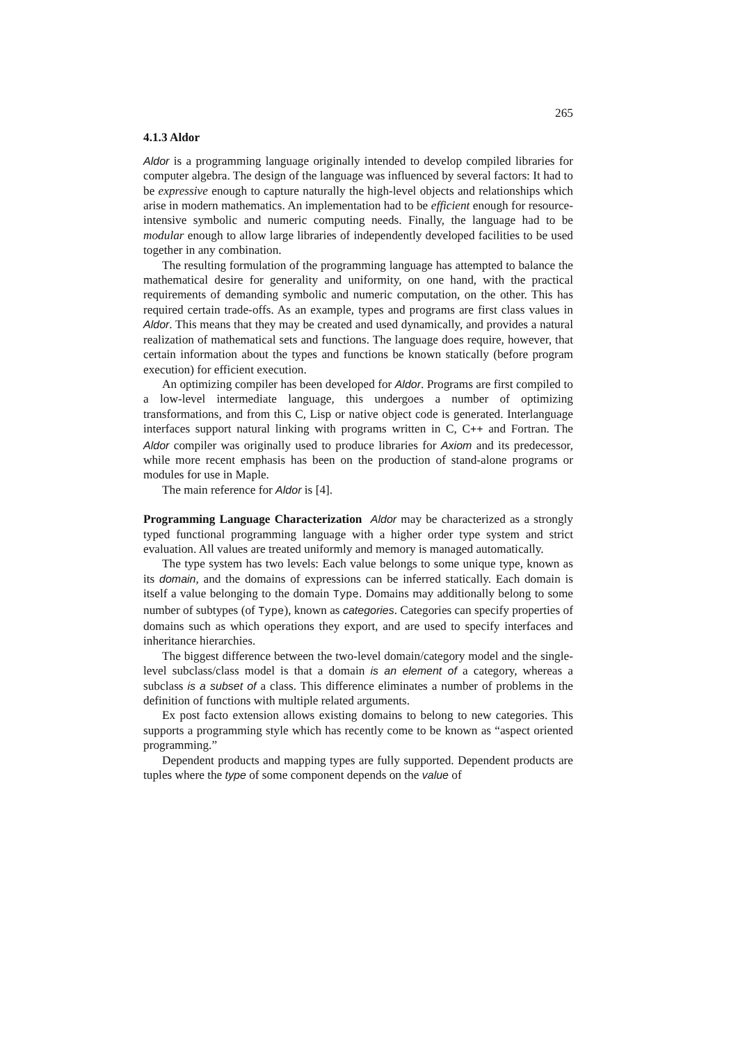265
4.1.3 Aldor
Aldor is a programming language originally intended to develop compiled libraries for computer algebra. The design of the language was influenced by several factors: It had to be expressive enough to capture naturally the high-level objects and relationships which arise in modern mathematics. An implementation had to be efficient enough for resource-intensive symbolic and numeric computing needs. Finally, the language had to be modular enough to allow large libraries of independently developed facilities to be used together in any combination.
The resulting formulation of the programming language has attempted to balance the mathematical desire for generality and uniformity, on one hand, with the practical requirements of demanding symbolic and numeric computation, on the other. This has required certain trade-offs. As an example, types and programs are first class values in Aldor. This means that they may be created and used dynamically, and provides a natural realization of mathematical sets and functions. The language does require, however, that certain information about the types and functions be known statically (before program execution) for efficient execution.
An optimizing compiler has been developed for Aldor. Programs are first compiled to a low-level intermediate language, this undergoes a number of optimizing transformations, and from this C, Lisp or native object code is generated. Interlanguage interfaces support natural linking with programs written in C, C++ and Fortran. The Aldor compiler was originally used to produce libraries for Axiom and its predecessor, while more recent emphasis has been on the production of stand-alone programs or modules for use in Maple.
The main reference for Aldor is [4].
Programming Language Characterization Aldor may be characterized as a strongly typed functional programming language with a higher order type system and strict evaluation. All values are treated uniformly and memory is managed automatically.
The type system has two levels: Each value belongs to some unique type, known as its domain, and the domains of expressions can be inferred statically. Each domain is itself a value belonging to the domain Type. Domains may additionally belong to some number of subtypes (of Type), known as categories. Categories can specify properties of domains such as which operations they export, and are used to specify interfaces and inheritance hierarchies.
The biggest difference between the two-level domain/category model and the single-level subclass/class model is that a domain is an element of a category, whereas a subclass is a subset of a class. This difference eliminates a number of problems in the definition of functions with multiple related arguments.
Ex post facto extension allows existing domains to belong to new categories. This supports a programming style which has recently come to be known as “aspect oriented programming.”
Dependent products and mapping types are fully supported. Dependent products are tuples where the type of some component depends on the value of